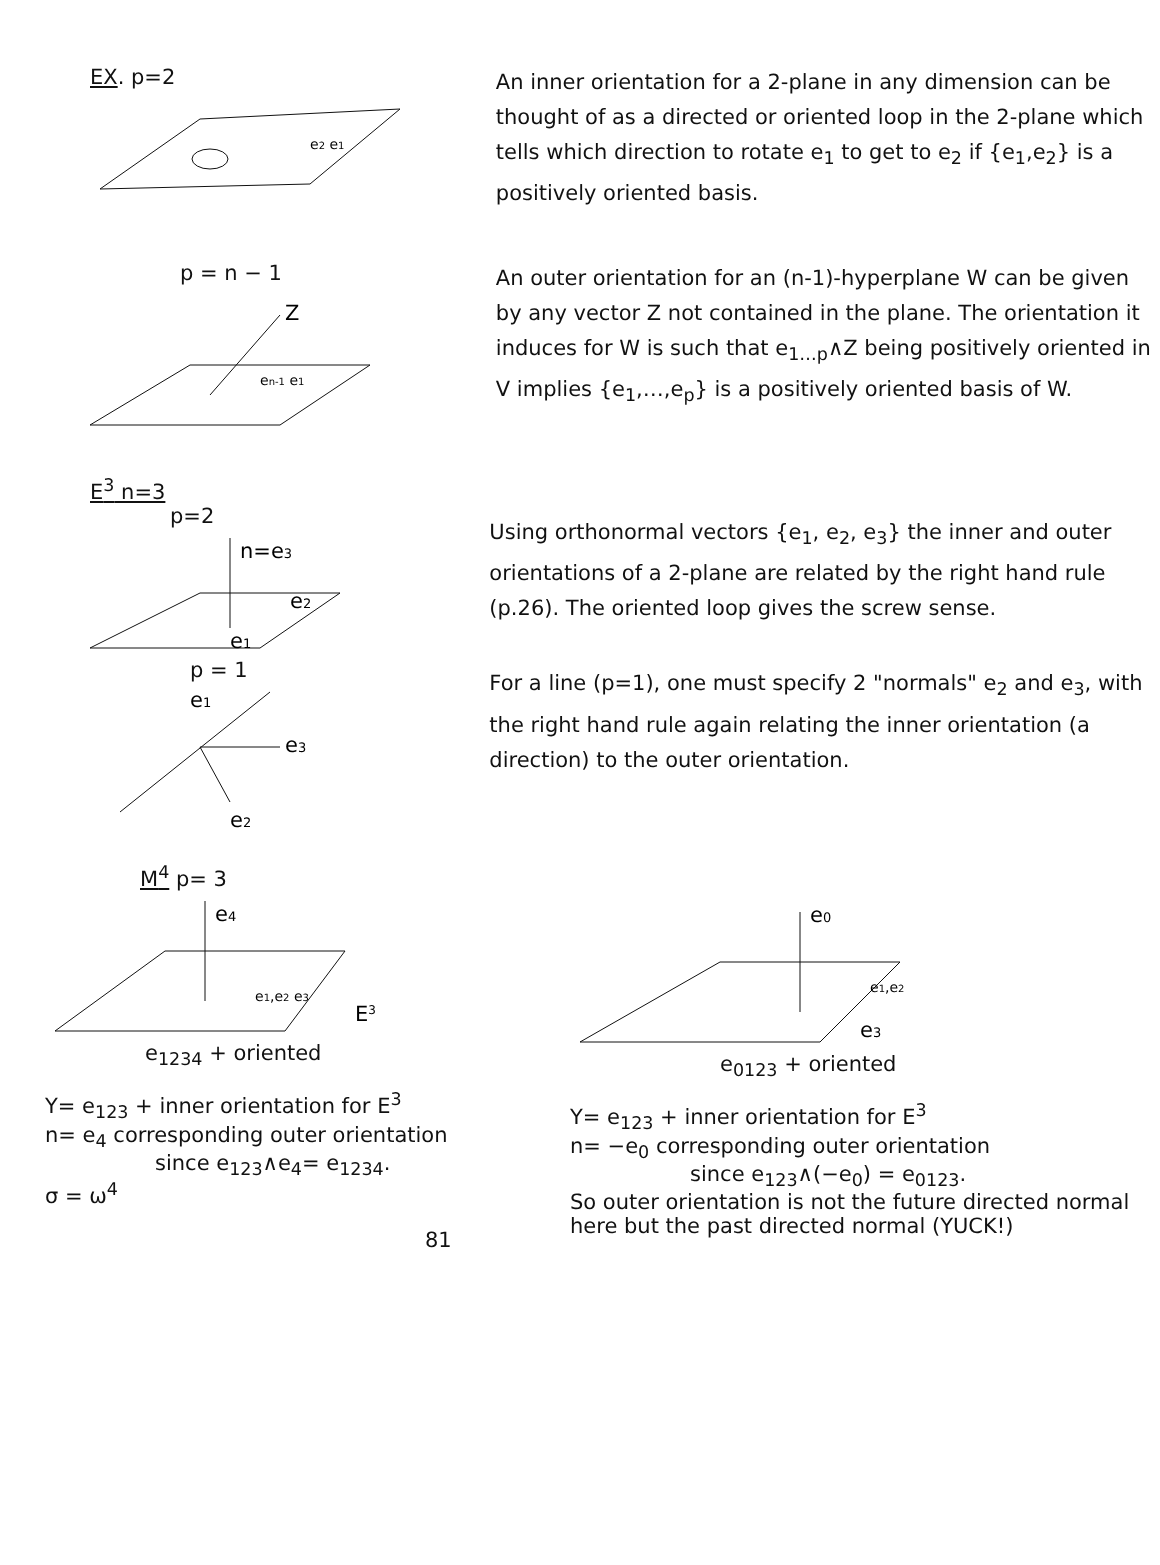EX. p=2
e2 e1
An inner orientation for a 2-plane in any dimension can be thought of as a directed or oriented loop in the 2-plane which tells which direction to rotate e<sub>1</sub> to get to e<sub>2</sub> if {e<sub>1</sub>,e<sub>2</sub>} is a positively oriented basis.
p = n − 1
Z
en-1 e1
An outer orientation for an (n-1)-hyperplane W can be given by any vector Z not contained in the plane. The orientation it induces for W is such that e<sub>1…p</sub>∧Z being positively oriented in V implies {e<sub>1</sub>,…,e<sub>p</sub>} is a positively oriented basis of W.
E<sup>3</sup> n=3
p=2
n=e3
e2
e1
p = 1
e1
e3
e2
Using orthonormal vectors {e<sub>1</sub>, e<sub>2</sub>, e<sub>3</sub>} the inner and outer orientations of a 2-plane are related by the right hand rule (p.26). The oriented loop gives the screw sense.
For a line (p=1), one must specify 2 "normals" e<sub>2</sub> and e<sub>3</sub>, with the right hand rule again relating the inner orientation (a direction) to the outer orientation.
M<sup>4</sup> p= 3
e4
e1,e2 e3
E3
e<sub>1234</sub> + oriented
Y= e<sub>123</sub> + inner orientation for E<sup>3</sup>
n= e<sub>4</sub> corresponding outer orientation
since e<sub>123</sub>∧e<sub>4</sub>= e<sub>1234</sub>.
σ = ω<sup>4</sup>
81
e0
e1,e2
e3
e<sub>0123</sub> + oriented
Y= e<sub>123</sub> + inner orientation for E<sup>3</sup>
n= −e<sub>0</sub> corresponding outer orientation
since e<sub>123</sub>∧(−e<sub>0</sub>) = e<sub>0123</sub>.
So outer orientation is not the future directed normal here but the past directed normal (YUCK!)